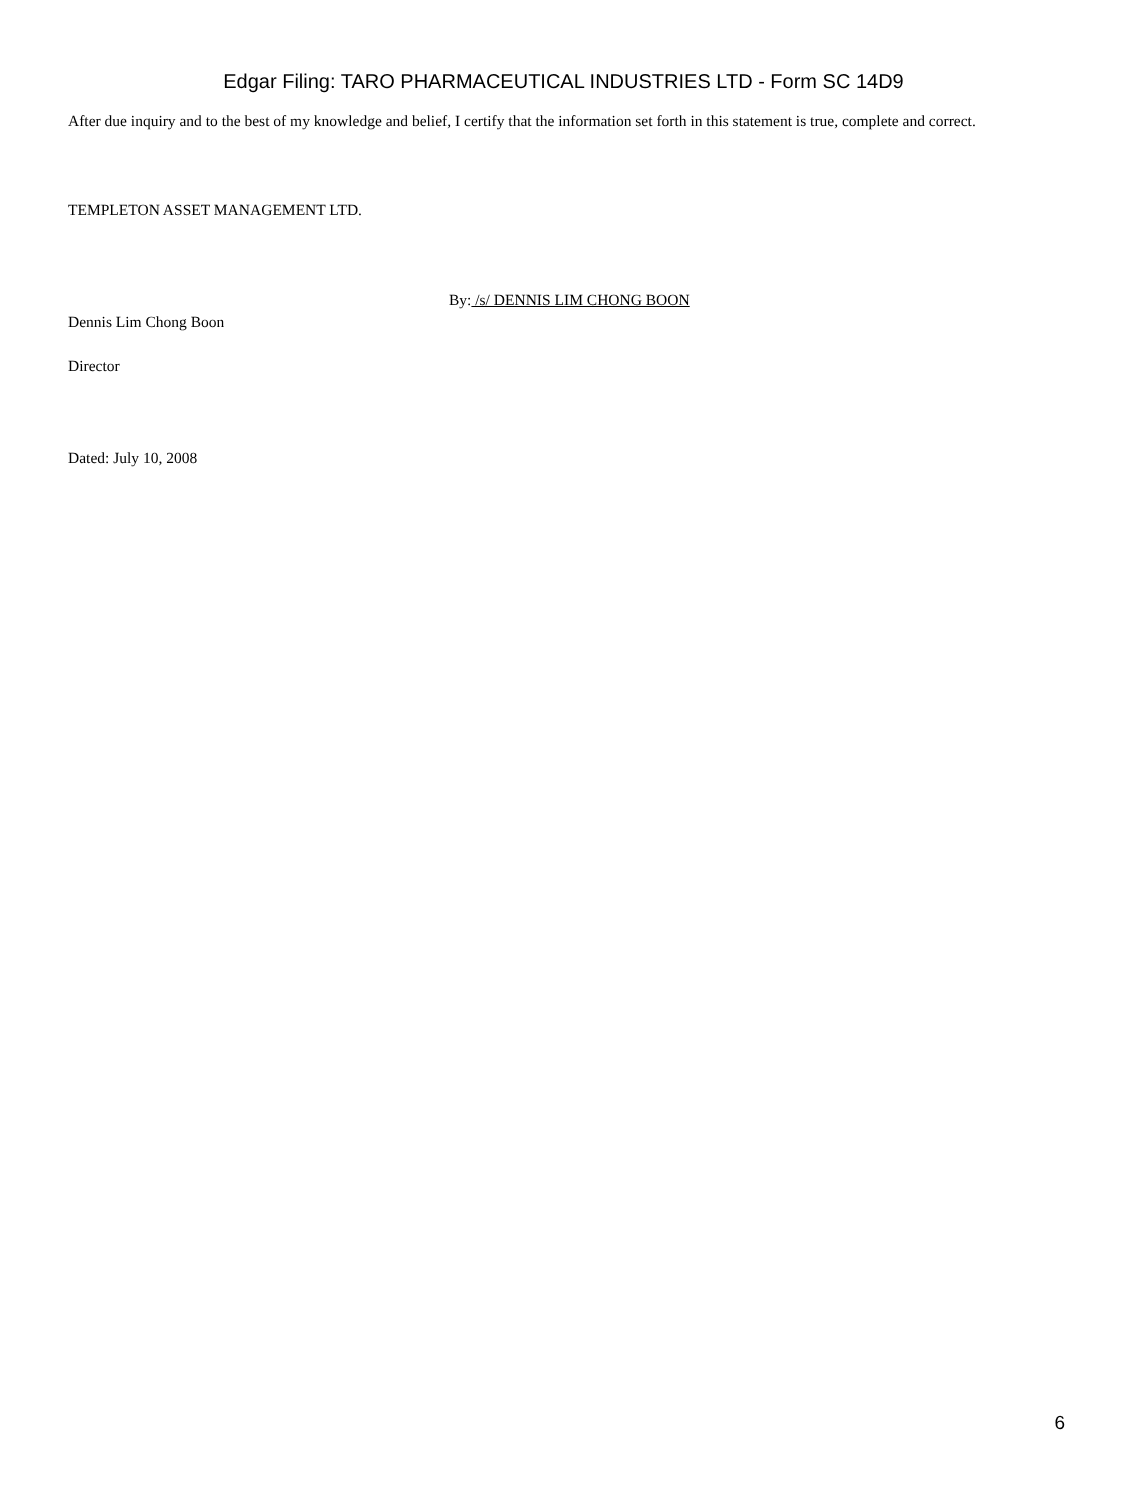Edgar Filing: TARO PHARMACEUTICAL INDUSTRIES LTD - Form SC 14D9
After due inquiry and to the best of my knowledge and belief, I certify that the information set forth in this statement is true, complete and correct.
TEMPLETON ASSET MANAGEMENT LTD.
By: /s/ DENNIS LIM CHONG BOON
Dennis Lim Chong Boon
Director
Dated: July 10, 2008
6